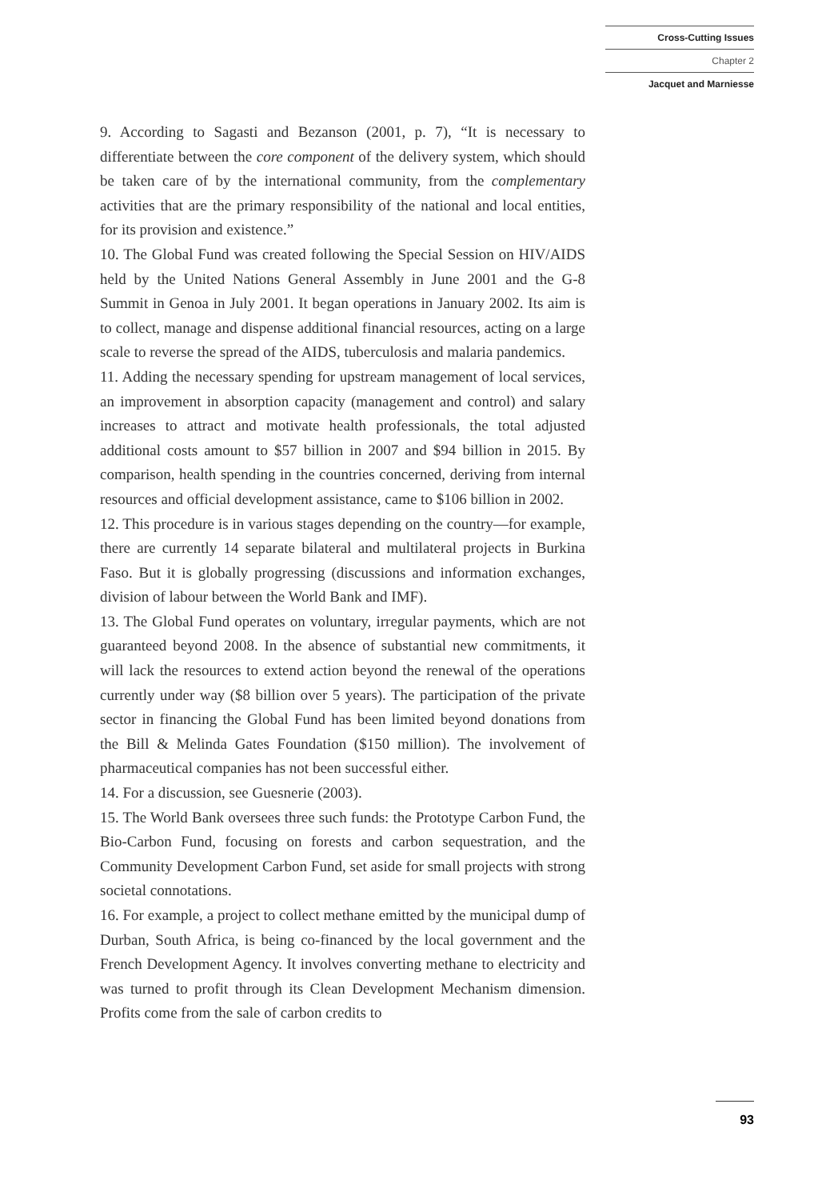Cross-Cutting Issues
Chapter 2
Jacquet and Marniesse
9. According to Sagasti and Bezanson (2001, p. 7), “It is necessary to differentiate between the core component of the delivery system, which should be taken care of by the international community, from the complementary activities that are the primary responsibility of the national and local entities, for its provision and existence.”
10. The Global Fund was created following the Special Session on HIV/AIDS held by the United Nations General Assembly in June 2001 and the G-8 Summit in Genoa in July 2001. It began operations in January 2002. Its aim is to collect, manage and dispense additional financial resources, acting on a large scale to reverse the spread of the AIDS, tuberculosis and malaria pandemics.
11. Adding the necessary spending for upstream management of local services, an improvement in absorption capacity (management and control) and salary increases to attract and motivate health professionals, the total adjusted additional costs amount to $57 billion in 2007 and $94 billion in 2015. By comparison, health spending in the countries concerned, deriving from internal resources and official development assistance, came to $106 billion in 2002.
12. This procedure is in various stages depending on the country—for example, there are currently 14 separate bilateral and multilateral projects in Burkina Faso. But it is globally progressing (discussions and information exchanges, division of labour between the World Bank and IMF).
13. The Global Fund operates on voluntary, irregular payments, which are not guaranteed beyond 2008. In the absence of substantial new commitments, it will lack the resources to extend action beyond the renewal of the operations currently under way ($8 billion over 5 years). The participation of the private sector in financing the Global Fund has been limited beyond donations from the Bill & Melinda Gates Foundation ($150 million). The involvement of pharmaceutical companies has not been successful either.
14. For a discussion, see Guesnerie (2003).
15. The World Bank oversees three such funds: the Prototype Carbon Fund, the Bio-Carbon Fund, focusing on forests and carbon sequestration, and the Community Development Carbon Fund, set aside for small projects with strong societal connotations.
16. For example, a project to collect methane emitted by the municipal dump of Durban, South Africa, is being co-financed by the local government and the French Development Agency. It involves converting methane to electricity and was turned to profit through its Clean Development Mechanism dimension. Profits come from the sale of carbon credits to
93